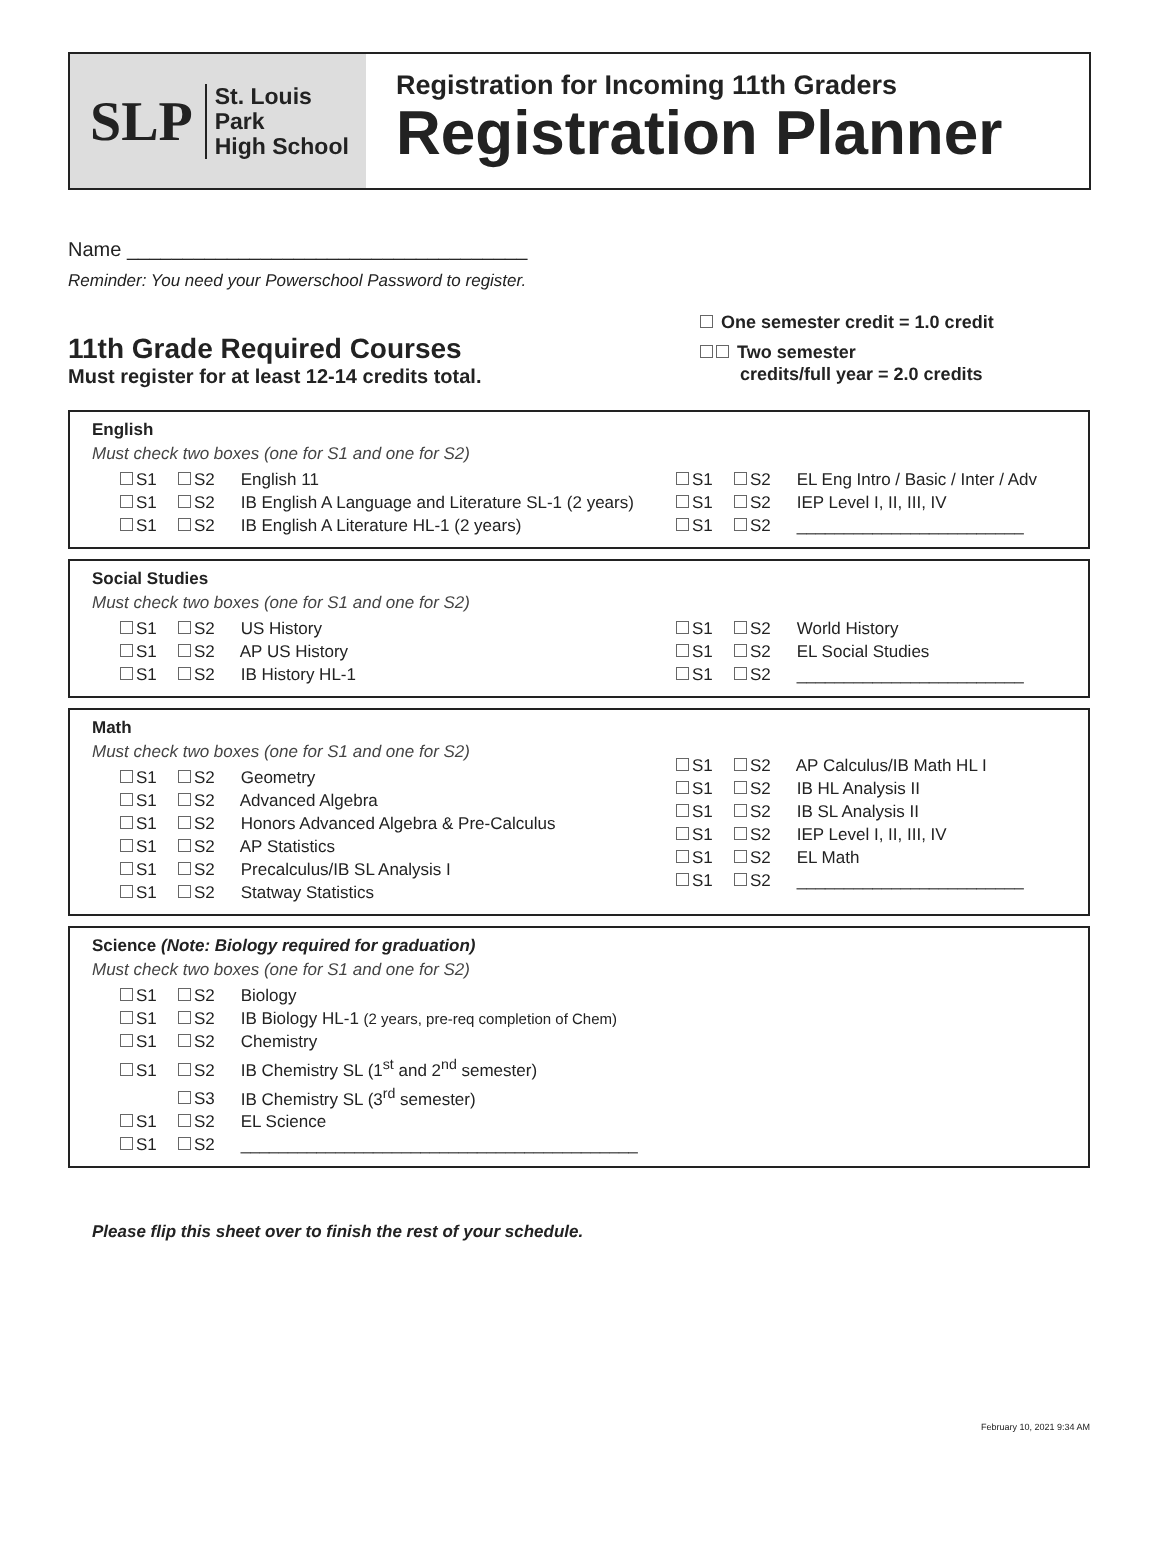SLP
St. Louis Park
High School
Registration for Incoming 11th Graders
Registration Planner
Name ____________________________________
Reminder: You need your Powerschool Password to register.
11th Grade Required Courses
Must register for at least 12-14 credits total.
One semester credit = 1.0 credit
Two semester
credits/full year = 2.0 credits
English
Must check two boxes (one for S1 and one for S2)
S1 S2 English 11
S1 S2 IB English A Language and Literature SL-1 (2 years)
S1 S2 IB English A Literature HL-1 (2 years)
S1 S2 EL Eng Intro / Basic / Inter / Adv
S1 S2 IEP Level I, II, III, IV
S1 S2 ________________________
Social Studies
Must check two boxes (one for S1 and one for S2)
S1 S2 US History
S1 S2 AP US History
S1 S2 IB History HL-1
S1 S2 World History
S1 S2 EL Social Studies
S1 S2 ________________________
Math
Must check two boxes (one for S1 and one for S2)
S1 S2 Geometry
S1 S2 Advanced Algebra
S1 S2 Honors Advanced Algebra & Pre-Calculus
S1 S2 AP Statistics
S1 S2 Precalculus/IB SL Analysis I
S1 S2 Statway Statistics
S1 S2 AP Calculus/IB Math HL I
S1 S2 IB HL Analysis II
S1 S2 IB SL Analysis II
S1 S2 IEP Level I, II, III, IV
S1 S2 EL Math
S1 S2 ________________________
Science (Note: Biology required for graduation)
Must check two boxes (one for S1 and one for S2)
S1 S2 Biology
S1 S2 IB Biology HL-1 (2 years, pre-req completion of Chem)
S1 S2 Chemistry
S1 S2 IB Chemistry SL (1<sup>st</sup> and 2<sup>nd</sup> semester)
S3 IB Chemistry SL (3<sup>rd</sup> semester)
S1 S2 EL Science
S1 S2 __________________________________________
Please flip this sheet over to finish the rest of your schedule.
February 10, 2021 9:34 AM